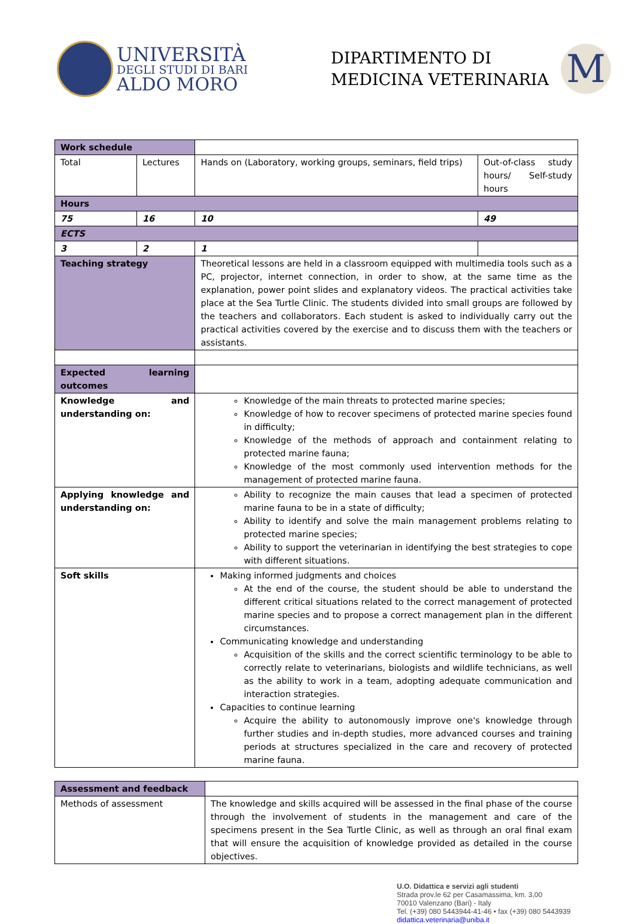UNIVERSITÀ
DEGLI STUDI DI BARI
ALDO MORO
DIPARTIMENTO DI
MEDICINA VETERINARIA
M
| Work schedule | | | | |
| Total | Lectures | | Hands on (Laboratory, working groups, seminars, field trips) | Out-of-class study hours/ Self-study hours |
| Hours | | | | |
| 75 | 16 | | 10 | 49 |
| ECTS | | | | |
| 3 | 2 | | 1 | |
| Teaching strategy | | Theoretical lessons are held in a classroom equipped with multimedia tools such as a PC, projector, internet connection, in order to show, at the same time as the explanation, power point slides and explanatory videos. The practical activities take place at the Sea Turtle Clinic. The students divided into small groups are followed by the teachers and collaborators. Each student is asked to individually carry out the practical activities covered by the exercise and to discuss them with the teachers or assistants. | | |
| Expected learning outcomes | | | | |
| Knowledge and understanding on: | | Knowledge of the main threats to protected marine species; Knowledge of how to recover specimens of protected marine species found in difficulty; Knowledge of the methods of approach and containment relating to protected marine fauna; Knowledge of the most commonly used intervention methods for the management of protected marine fauna. | | |
| Applying knowledge and understanding on: | | Ability to recognize the main causes that lead a specimen of protected marine fauna to be in a state of difficulty; Ability to identify and solve the main management problems relating to protected marine species; Ability to support the veterinarian in identifying the best strategies to cope with different situations. | | |
| Soft skills | | Making informed judgments and choices At the end of the course, the student should be able to understand the different critical situations related to the correct management of protected marine species and to propose a correct management plan in the different circumstances. Communicating knowledge and understanding Acquisition of the skills and the correct scientific terminology to be able to correctly relate to veterinarians, biologists and wildlife technicians, as well as the ability to work in a team, adopting adequate communication and interaction strategies. Capacities to continue learning Acquire the ability to autonomously improve one's knowledge through further studies and in-depth studies, more advanced courses and training periods at structures specialized in the care and recovery of protected marine fauna. | | |
| Assessment and feedback | |
| Methods of assessment | The knowledge and skills acquired will be assessed in the final phase of the course through the involvement of students in the management and care of the specimens present in the Sea Turtle Clinic, as well as through an oral final exam that will ensure the acquisition of knowledge provided as detailed in the course objectives. |
U.O. Didattica e servizi agli studenti
Strada prov.le 62 per Casamassima, km. 3,00
70010 Valenzano (Bari) - Italy
Tel. (+39) 080 5443944-41-46 • fax (+39) 080 5443939
didattica.veterinaria@uniba.it